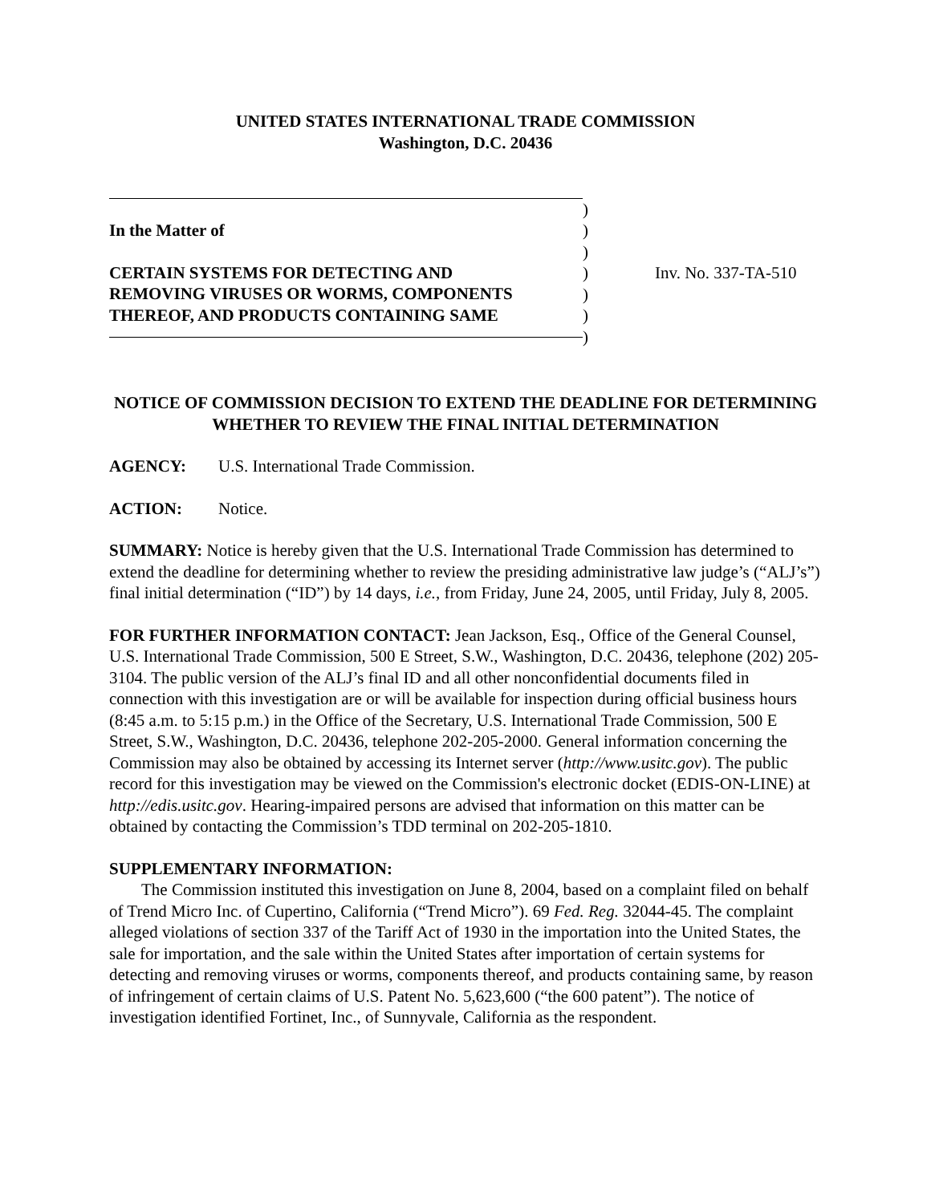UNITED STATES INTERNATIONAL TRADE COMMISSION
Washington, D.C. 20436
In the Matter of
CERTAIN SYSTEMS FOR DETECTING AND
REMOVING VIRUSES OR WORMS, COMPONENTS
THEREOF, AND PRODUCTS CONTAINING SAME
)
)
)
)
)
)
)
Inv. No. 337-TA-510
NOTICE OF COMMISSION DECISION TO EXTEND THE DEADLINE FOR DETERMINING WHETHER TO REVIEW THE FINAL INITIAL DETERMINATION
AGENCY: U.S. International Trade Commission.
ACTION: Notice.
SUMMARY: Notice is hereby given that the U.S. International Trade Commission has determined to extend the deadline for determining whether to review the presiding administrative law judge’s (“ALJ’s”) final initial determination (“ID”) by 14 days, i.e., from Friday, June 24, 2005, until Friday, July 8, 2005.
FOR FURTHER INFORMATION CONTACT: Jean Jackson, Esq., Office of the General Counsel, U.S. International Trade Commission, 500 E Street, S.W., Washington, D.C. 20436, telephone (202) 205-3104. The public version of the ALJ’s final ID and all other nonconfidential documents filed in connection with this investigation are or will be available for inspection during official business hours (8:45 a.m. to 5:15 p.m.) in the Office of the Secretary, U.S. International Trade Commission, 500 E Street, S.W., Washington, D.C. 20436, telephone 202-205-2000. General information concerning the Commission may also be obtained by accessing its Internet server (http://www.usitc.gov). The public record for this investigation may be viewed on the Commission's electronic docket (EDIS-ON-LINE) at http://edis.usitc.gov. Hearing-impaired persons are advised that information on this matter can be obtained by contacting the Commission’s TDD terminal on 202-205-1810.
SUPPLEMENTARY INFORMATION:
The Commission instituted this investigation on June 8, 2004, based on a complaint filed on behalf of Trend Micro Inc. of Cupertino, California (“Trend Micro”). 69 Fed. Reg. 32044-45. The complaint alleged violations of section 337 of the Tariff Act of 1930 in the importation into the United States, the sale for importation, and the sale within the United States after importation of certain systems for detecting and removing viruses or worms, components thereof, and products containing same, by reason of infringement of certain claims of U.S. Patent No. 5,623,600 (“the 600 patent”). The notice of investigation identified Fortinet, Inc., of Sunnyvale, California as the respondent.